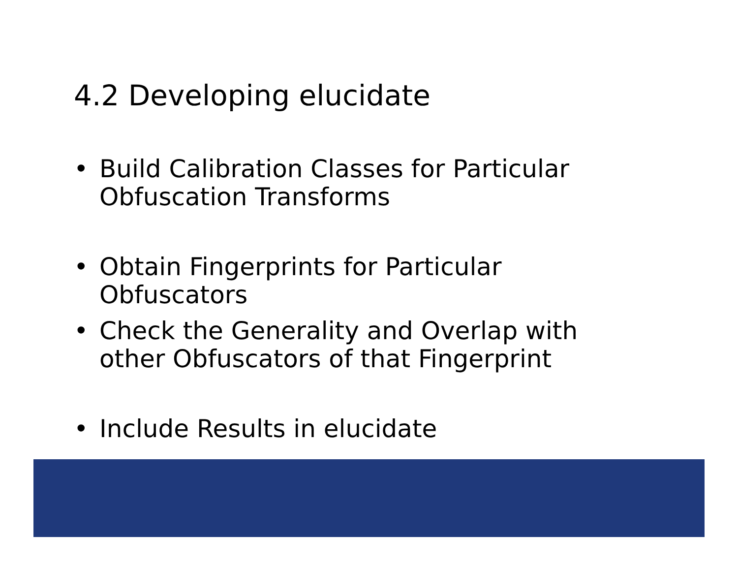4.2 Developing elucidate
• Build Calibration Classes for Particular Obfuscation Transforms
• Obtain Fingerprints for Particular Obfuscators
• Check the Generality and Overlap with other Obfuscators of that Fingerprint
• Include Results in elucidate